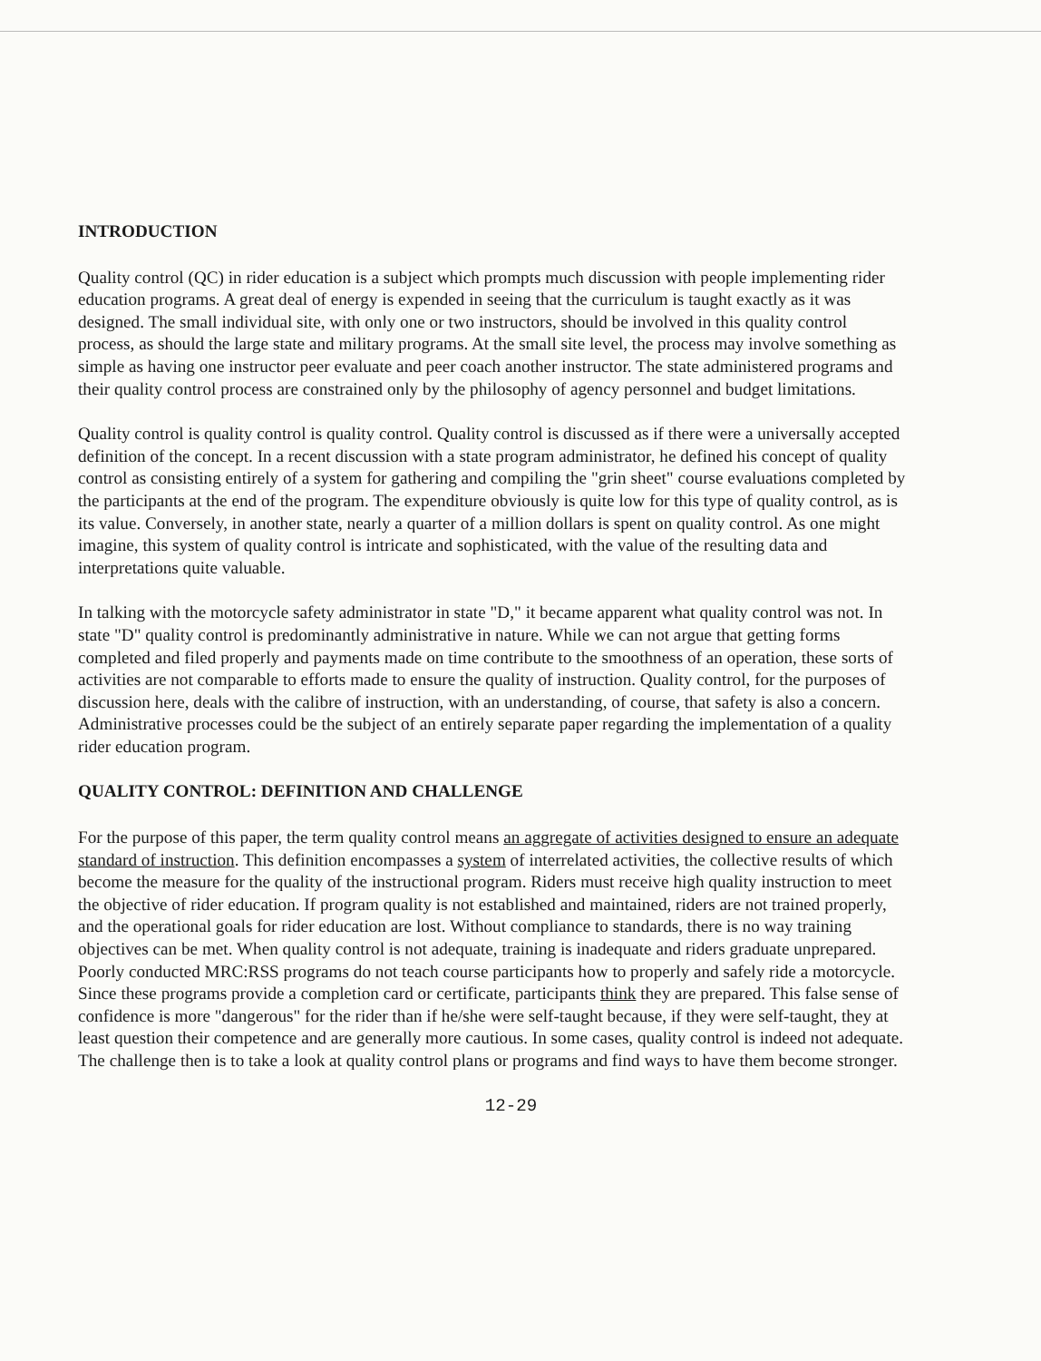INTRODUCTION
Quality control (QC) in rider education is a subject which prompts much discussion with people implementing rider education programs. A great deal of energy is expended in seeing that the curriculum is taught exactly as it was designed. The small individual site, with only one or two instructors, should be involved in this quality control process, as should the large state and military programs. At the small site level, the process may involve something as simple as having one instructor peer evaluate and peer coach another instructor. The state administered programs and their quality control process are constrained only by the philosophy of agency personnel and budget limitations.
Quality control is quality control is quality control. Quality control is discussed as if there were a universally accepted definition of the concept. In a recent discussion with a state program administrator, he defined his concept of quality control as consisting entirely of a system for gathering and compiling the "grin sheet" course evaluations completed by the participants at the end of the program. The expenditure obviously is quite low for this type of quality control, as is its value. Conversely, in another state, nearly a quarter of a million dollars is spent on quality control. As one might imagine, this system of quality control is intricate and sophisticated, with the value of the resulting data and interpretations quite valuable.
In talking with the motorcycle safety administrator in state "D," it became apparent what quality control was not. In state "D" quality control is predominantly administrative in nature. While we can not argue that getting forms completed and filed properly and payments made on time contribute to the smoothness of an operation, these sorts of activities are not comparable to efforts made to ensure the quality of instruction. Quality control, for the purposes of discussion here, deals with the calibre of instruction, with an understanding, of course, that safety is also a concern. Administrative processes could be the subject of an entirely separate paper regarding the implementation of a quality rider education program.
QUALITY CONTROL: DEFINITION AND CHALLENGE
For the purpose of this paper, the term quality control means an aggregate of activities designed to ensure an adequate standard of instruction. This definition encompasses a system of interrelated activities, the collective results of which become the measure for the quality of the instructional program. Riders must receive high quality instruction to meet the objective of rider education. If program quality is not established and maintained, riders are not trained properly, and the operational goals for rider education are lost. Without compliance to standards, there is no way training objectives can be met. When quality control is not adequate, training is inadequate and riders graduate unprepared. Poorly conducted MRC:RSS programs do not teach course participants how to properly and safely ride a motorcycle. Since these programs provide a completion card or certificate, participants think they are prepared. This false sense of confidence is more "dangerous" for the rider than if he/she were self-taught because, if they were self-taught, they at least question their competence and are generally more cautious. In some cases, quality control is indeed not adequate. The challenge then is to take a look at quality control plans or programs and find ways to have them become stronger.
12-29